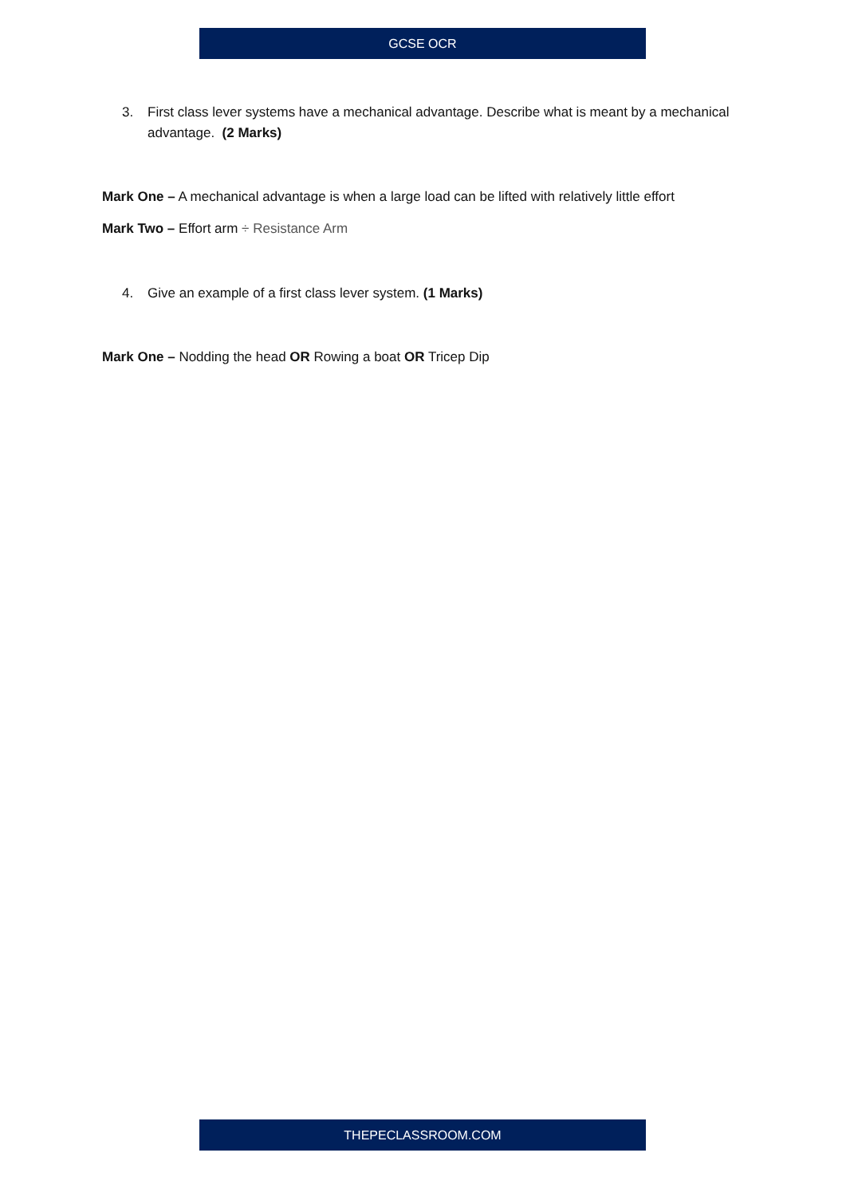GCSE OCR
3. First class lever systems have a mechanical advantage. Describe what is meant by a mechanical advantage. (2 Marks)
Mark One – A mechanical advantage is when a large load can be lifted with relatively little effort
Mark Two – Effort arm ÷ Resistance Arm
4. Give an example of a first class lever system. (1 Marks)
Mark One – Nodding the head OR Rowing a boat OR Tricep Dip
THEPECLASSROOM.COM